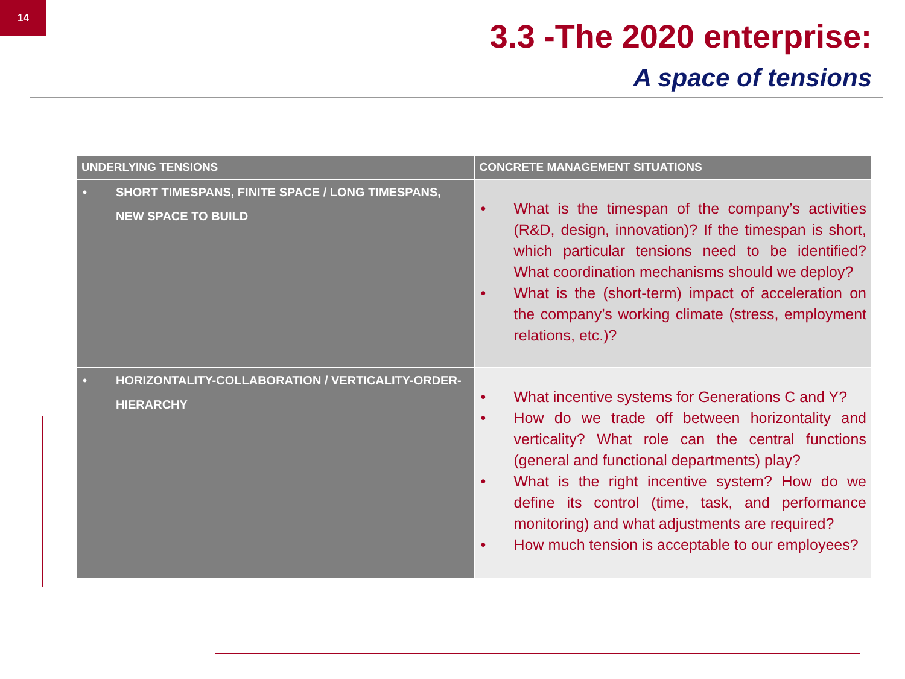14
3.3 -The 2020 enterprise:
A space of tensions
| UNDERLYING TENSIONS | CONCRETE MANAGEMENT SITUATIONS |
| --- | --- |
| • SHORT TIMESPANS, FINITE SPACE / LONG TIMESPANS, NEW SPACE TO BUILD | • What is the timespan of the company’s activities (R&D, design, innovation)? If the timespan is short, which particular tensions need to be identified? What coordination mechanisms should we deploy? • What is the (short-term) impact of acceleration on the company’s working climate (stress, employment relations, etc.)? |
| • HORIZONTALITY-COLLABORATION / VERTICALITY-ORDER-HIERARCHY | • What incentive systems for Generations C and Y? • How do we trade off between horizontality and verticality? What role can the central functions (general and functional departments) play? • What is the right incentive system? How do we define its control (time, task, and performance monitoring) and what adjustments are required? • How much tension is acceptable to our employees? |